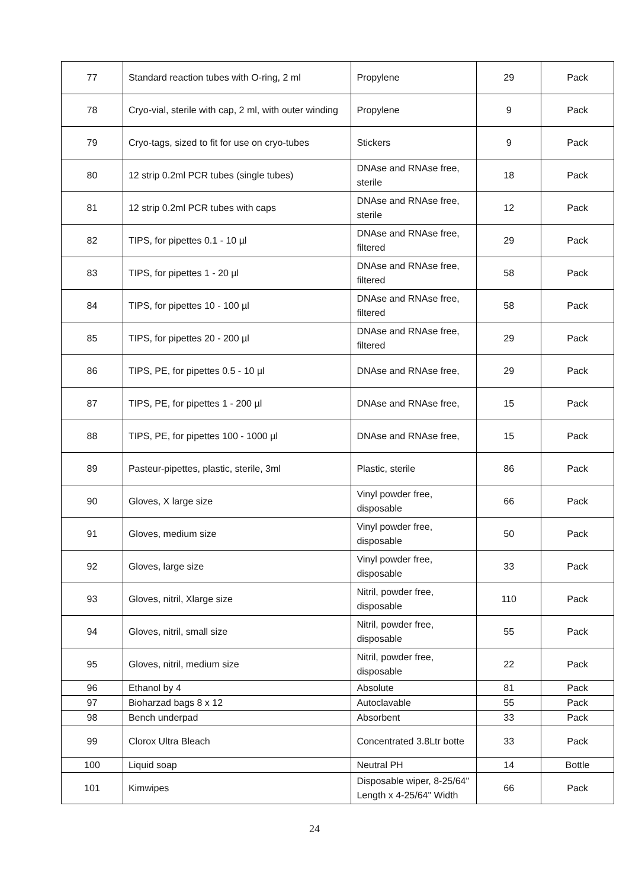| 77 | Standard reaction tubes with O-ring, 2 ml | Propylene | 29 | Pack |
| 78 | Cryo-vial, sterile with cap, 2 ml, with outer winding | Propylene | 9 | Pack |
| 79 | Cryo-tags, sized to fit for use on cryo-tubes | Stickers | 9 | Pack |
| 80 | 12 strip 0.2ml PCR tubes (single tubes) | DNAse and RNAse free, sterile | 18 | Pack |
| 81 | 12 strip 0.2ml PCR tubes with caps | DNAse and RNAse free, sterile | 12 | Pack |
| 82 | TIPS, for pipettes 0.1 - 10 µl | DNAse and RNAse free, filtered | 29 | Pack |
| 83 | TIPS, for pipettes 1 - 20 µl | DNAse and RNAse free, filtered | 58 | Pack |
| 84 | TIPS, for pipettes 10 - 100 µl | DNAse and RNAse free, filtered | 58 | Pack |
| 85 | TIPS, for pipettes 20 - 200 µl | DNAse and RNAse free, filtered | 29 | Pack |
| 86 | TIPS, PE, for pipettes 0.5 - 10 µl | DNAse and RNAse free, | 29 | Pack |
| 87 | TIPS, PE, for pipettes 1 - 200 µl | DNAse and RNAse free, | 15 | Pack |
| 88 | TIPS, PE, for pipettes 100 - 1000 µl | DNAse and RNAse free, | 15 | Pack |
| 89 | Pasteur-pipettes, plastic, sterile, 3ml | Plastic, sterile | 86 | Pack |
| 90 | Gloves, X large size | Vinyl powder free, disposable | 66 | Pack |
| 91 | Gloves, medium size | Vinyl powder free, disposable | 50 | Pack |
| 92 | Gloves, large size | Vinyl powder free, disposable | 33 | Pack |
| 93 | Gloves, nitril, Xlarge size | Nitril, powder free, disposable | 110 | Pack |
| 94 | Gloves, nitril, small size | Nitril, powder free, disposable | 55 | Pack |
| 95 | Gloves, nitril, medium size | Nitril, powder free, disposable | 22 | Pack |
| 96 | Ethanol by 4 | Absolute | 81 | Pack |
| 97 | Bioharzad bags 8 x 12 | Autoclavable | 55 | Pack |
| 98 | Bench underpad | Absorbent | 33 | Pack |
| 99 | Clorox Ultra Bleach | Concentrated 3.8Ltr botte | 33 | Pack |
| 100 | Liquid soap | Neutral PH | 14 | Bottle |
| 101 | Kimwipes | Disposable wiper, 8-25/64" Length x 4-25/64" Width | 66 | Pack |
24